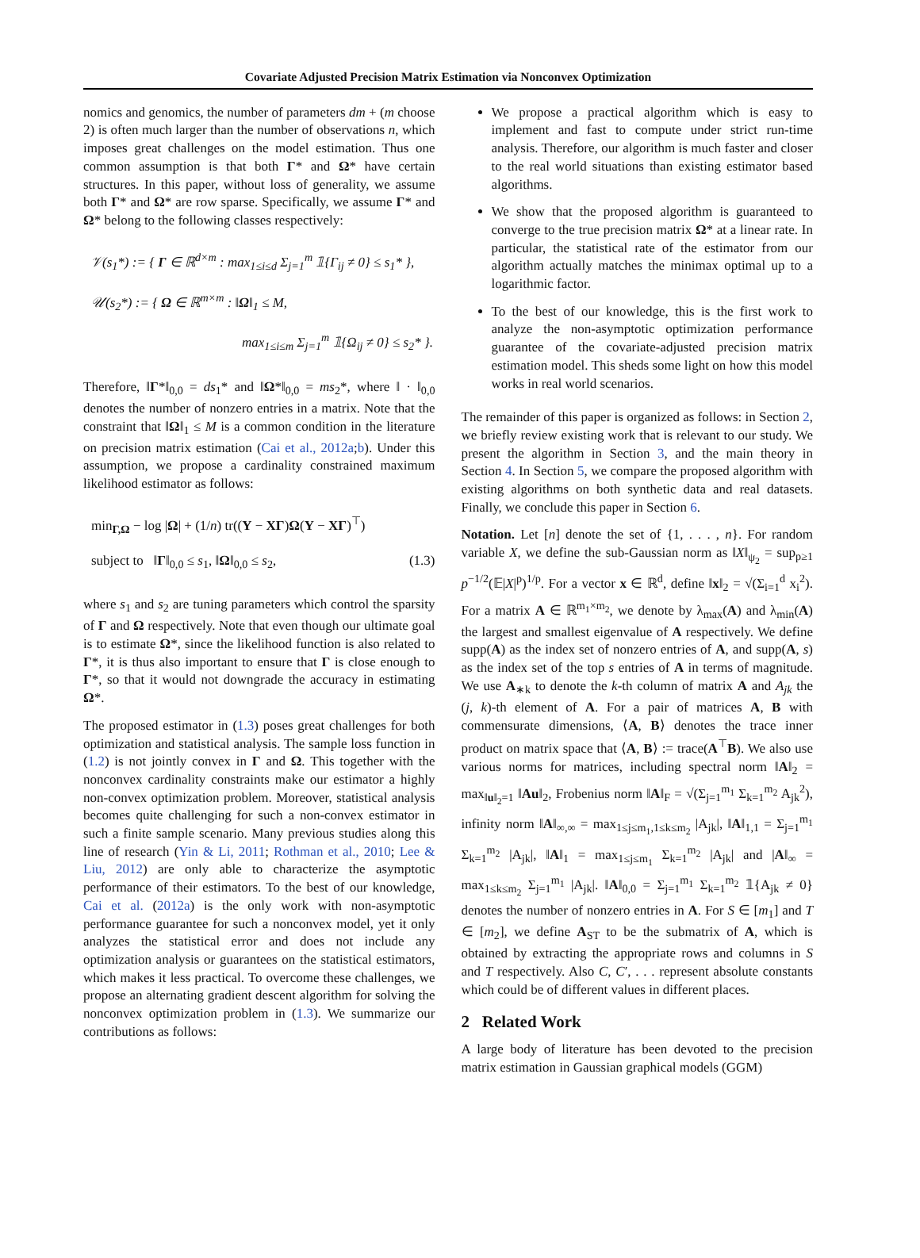Covariate Adjusted Precision Matrix Estimation via Nonconvex Optimization
nomics and genomics, the number of parameters dm + (m choose 2) is often much larger than the number of observations n, which imposes great challenges on the model estimation. Thus one common assumption is that both Γ* and Ω* have certain structures. In this paper, without loss of generality, we assume both Γ* and Ω* are row sparse. Specifically, we assume Γ* and Ω* belong to the following classes respectively:
𝒱(s<sub>1</sub>*) := { Γ ∈ ℝ<sup>d×m</sup> : max<sub>1≤i≤d</sub> Σ<sub>j=1</sub><sup>m</sup> 𝟙{Γ<sub>ij</sub> ≠ 0} ≤ s<sub>1</sub>* },
𝒰(s<sub>2</sub>*) := { Ω ∈ ℝ<sup>m×m</sup> : ‖Ω‖<sub>1</sub> ≤ M,
max<sub>1≤i≤m</sub> Σ<sub>j=1</sub><sup>m</sup> 𝟙{Ω<sub>ij</sub> ≠ 0} ≤ s<sub>2</sub>* }.
Therefore, ‖Γ*‖<sub>0,0</sub> = ds<sub>1</sub>* and ‖Ω*‖<sub>0,0</sub> = ms<sub>2</sub>*, where ‖ · ‖<sub>0,0</sub> denotes the number of nonzero entries in a matrix. Note that the constraint that ‖Ω‖<sub>1</sub> ≤ M is a common condition in the literature on precision matrix estimation (Cai et al., 2012a;b). Under this assumption, we propose a cardinality constrained maximum likelihood estimator as follows:
min<sub>Γ,Ω</sub> − log |Ω| + (1/n) tr((Y − XΓ)Ω(Y − XΓ)<sup>⊤</sup>)
subject to ‖Γ‖<sub>0,0</sub> ≤ s<sub>1</sub>, ‖Ω‖<sub>0,0</sub> ≤ s<sub>2</sub>, (1.3)
where s<sub>1</sub> and s<sub>2</sub> are tuning parameters which control the sparsity of Γ and Ω respectively. Note that even though our ultimate goal is to estimate Ω*, since the likelihood function is also related to Γ*, it is thus also important to ensure that Γ is close enough to Γ*, so that it would not downgrade the accuracy in estimating Ω*.
The proposed estimator in (1.3) poses great challenges for both optimization and statistical analysis. The sample loss function in (1.2) is not jointly convex in Γ and Ω. This together with the nonconvex cardinality constraints make our estimator a highly non-convex optimization problem. Moreover, statistical analysis becomes quite challenging for such a non-convex estimator in such a finite sample scenario. Many previous studies along this line of research (Yin & Li, 2011; Rothman et al., 2010; Lee & Liu, 2012) are only able to characterize the asymptotic performance of their estimators. To the best of our knowledge, Cai et al. (2012a) is the only work with non-asymptotic performance guarantee for such a nonconvex model, yet it only analyzes the statistical error and does not include any optimization analysis or guarantees on the statistical estimators, which makes it less practical. To overcome these challenges, we propose an alternating gradient descent algorithm for solving the nonconvex optimization problem in (1.3). We summarize our contributions as follows:
We propose a practical algorithm which is easy to implement and fast to compute under strict run-time analysis. Therefore, our algorithm is much faster and closer to the real world situations than existing estimator based algorithms.
We show that the proposed algorithm is guaranteed to converge to the true precision matrix Ω* at a linear rate. In particular, the statistical rate of the estimator from our algorithm actually matches the minimax optimal up to a logarithmic factor.
To the best of our knowledge, this is the first work to analyze the non-asymptotic optimization performance guarantee of the covariate-adjusted precision matrix estimation model. This sheds some light on how this model works in real world scenarios.
The remainder of this paper is organized as follows: in Section 2, we briefly review existing work that is relevant to our study. We present the algorithm in Section 3, and the main theory in Section 4. In Section 5, we compare the proposed algorithm with existing algorithms on both synthetic data and real datasets. Finally, we conclude this paper in Section 6.
Notation. Let [n] denote the set of {1, . . . , n}. For random variable X, we define the sub-Gaussian norm as ‖X‖<sub>ψ<sub>2</sub></sub> = sup<sub>p≥1</sub> p<sup>−1/2</sup>(𝔼|X|<sup>p</sup>)<sup>1/p</sup>. For a vector x ∈ ℝ<sup>d</sup>, define ‖x‖<sub>2</sub> = √(Σ<sub>i=1</sub><sup>d</sup> x<sub>i</sub><sup>2</sup>). For a matrix A ∈ ℝ<sup>m<sub>1</sub>×m<sub>2</sub></sup>, we denote by λ<sub>max</sub>(A) and λ<sub>min</sub>(A) the largest and smallest eigenvalue of A respectively. We define supp(A) as the index set of nonzero entries of A, and supp(A, s) as the index set of the top s entries of A in terms of magnitude. We use A<sub>∗k</sub> to denote the k-th column of matrix A and A<sub>jk</sub> the (j, k)-th element of A. For a pair of matrices A, B with commensurate dimensions, ⟨A, B⟩ denotes the trace inner product on matrix space that ⟨A, B⟩ := trace(A<sup>⊤</sup>B). We also use various norms for matrices, including spectral norm ‖A‖<sub>2</sub> = max<sub>‖u‖<sub>2</sub>=1</sub> ‖Au‖<sub>2</sub>, Frobenius norm ‖A‖<sub>F</sub> = √(Σ<sub>j=1</sub><sup>m<sub>1</sub></sup> Σ<sub>k=1</sub><sup>m<sub>2</sub></sup> A<sub>jk</sub><sup>2</sup>), infinity norm ‖A‖<sub>∞,∞</sub> = max<sub>1≤j≤m<sub>1</sub>,1≤k≤m<sub>2</sub></sub> |A<sub>jk</sub>|, ‖A‖<sub>1,1</sub> = Σ<sub>j=1</sub><sup>m<sub>1</sub></sup> Σ<sub>k=1</sub><sup>m<sub>2</sub></sup> |A<sub>jk</sub>|, ‖A‖<sub>1</sub> = max<sub>1≤j≤m<sub>1</sub></sub> Σ<sub>k=1</sub><sup>m<sub>2</sub></sup> |A<sub>jk</sub>| and |A‖<sub>∞</sub> = max<sub>1≤k≤m<sub>2</sub></sub> Σ<sub>j=1</sub><sup>m<sub>1</sub></sup> |A<sub>jk</sub>|. ‖A‖<sub>0,0</sub> = Σ<sub>j=1</sub><sup>m<sub>1</sub></sup> Σ<sub>k=1</sub><sup>m<sub>2</sub></sup> 𝟙{A<sub>jk</sub> ≠ 0} denotes the number of nonzero entries in A. For S ∈ [m<sub>1</sub>] and T ∈ [m<sub>2</sub>], we define A<sub>ST</sub> to be the submatrix of A, which is obtained by extracting the appropriate rows and columns in S and T respectively. Also C, C′, . . . represent absolute constants which could be of different values in different places.
2 Related Work
A large body of literature has been devoted to the precision matrix estimation in Gaussian graphical models (GGM)